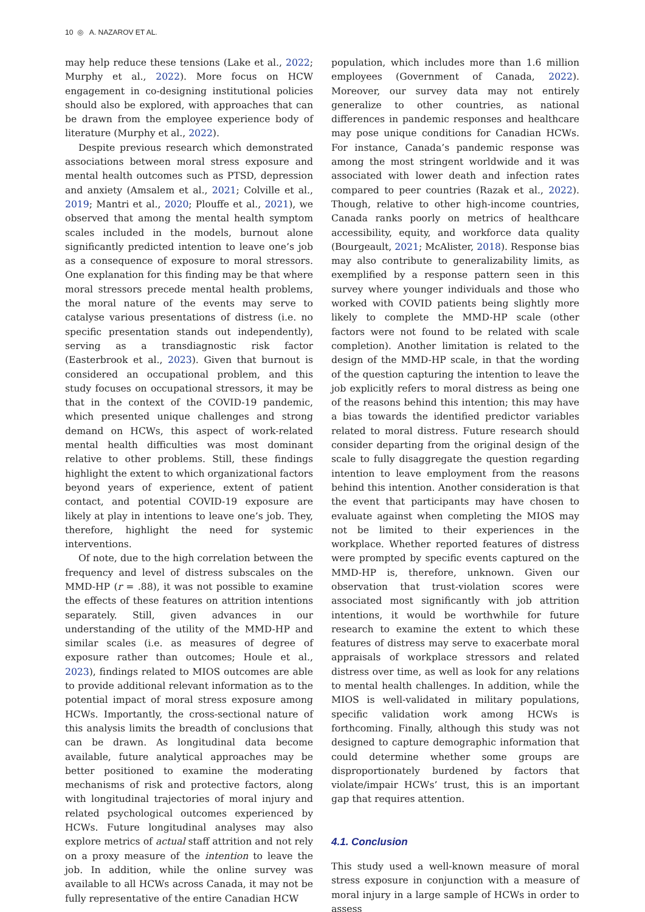10 ◎ A. NAZAROV ET AL.
may help reduce these tensions (Lake et al., 2022; Murphy et al., 2022). More focus on HCW engagement in co-designing institutional policies should also be explored, with approaches that can be drawn from the employee experience body of literature (Murphy et al., 2022).
Despite previous research which demonstrated associations between moral stress exposure and mental health outcomes such as PTSD, depression and anxiety (Amsalem et al., 2021; Colville et al., 2019; Mantri et al., 2020; Plouffe et al., 2021), we observed that among the mental health symptom scales included in the models, burnout alone significantly predicted intention to leave one’s job as a consequence of exposure to moral stressors. One explanation for this finding may be that where moral stressors precede mental health problems, the moral nature of the events may serve to catalyse various presentations of distress (i.e. no specific presentation stands out independently), serving as a transdiagnostic risk factor (Easterbrook et al., 2023). Given that burnout is considered an occupational problem, and this study focuses on occupational stressors, it may be that in the context of the COVID-19 pandemic, which presented unique challenges and strong demand on HCWs, this aspect of work-related mental health difficulties was most dominant relative to other problems. Still, these findings highlight the extent to which organizational factors beyond years of experience, extent of patient contact, and potential COVID-19 exposure are likely at play in intentions to leave one’s job. They, therefore, highlight the need for systemic interventions.
Of note, due to the high correlation between the frequency and level of distress subscales on the MMD-HP (r = .88), it was not possible to examine the effects of these features on attrition intentions separately. Still, given advances in our understanding of the utility of the MMD-HP and similar scales (i.e. as measures of degree of exposure rather than outcomes; Houle et al., 2023), findings related to MIOS outcomes are able to provide additional relevant information as to the potential impact of moral stress exposure among HCWs. Importantly, the cross-sectional nature of this analysis limits the breadth of conclusions that can be drawn. As longitudinal data become available, future analytical approaches may be better positioned to examine the moderating mechanisms of risk and protective factors, along with longitudinal trajectories of moral injury and related psychological outcomes experienced by HCWs. Future longitudinal analyses may also explore metrics of actual staff attrition and not rely on a proxy measure of the intention to leave the job. In addition, while the online survey was available to all HCWs across Canada, it may not be fully representative of the entire Canadian HCW
population, which includes more than 1.6 million employees (Government of Canada, 2022). Moreover, our survey data may not entirely generalize to other countries, as national differences in pandemic responses and healthcare may pose unique conditions for Canadian HCWs. For instance, Canada’s pandemic response was among the most stringent worldwide and it was associated with lower death and infection rates compared to peer countries (Razak et al., 2022). Though, relative to other high-income countries, Canada ranks poorly on metrics of healthcare accessibility, equity, and workforce data quality (Bourgeault, 2021; McAlister, 2018). Response bias may also contribute to generalizability limits, as exemplified by a response pattern seen in this survey where younger individuals and those who worked with COVID patients being slightly more likely to complete the MMD-HP scale (other factors were not found to be related with scale completion). Another limitation is related to the design of the MMD-HP scale, in that the wording of the question capturing the intention to leave the job explicitly refers to moral distress as being one of the reasons behind this intention; this may have a bias towards the identified predictor variables related to moral distress. Future research should consider departing from the original design of the scale to fully disaggregate the question regarding intention to leave employment from the reasons behind this intention. Another consideration is that the event that participants may have chosen to evaluate against when completing the MIOS may not be limited to their experiences in the workplace. Whether reported features of distress were prompted by specific events captured on the MMD-HP is, therefore, unknown. Given our observation that trust-violation scores were associated most significantly with job attrition intentions, it would be worthwhile for future research to examine the extent to which these features of distress may serve to exacerbate moral appraisals of workplace stressors and related distress over time, as well as look for any relations to mental health challenges. In addition, while the MIOS is well-validated in military populations, specific validation work among HCWs is forthcoming. Finally, although this study was not designed to capture demographic information that could determine whether some groups are disproportionately burdened by factors that violate/impair HCWs’ trust, this is an important gap that requires attention.
4.1. Conclusion
This study used a well-known measure of moral stress exposure in conjunction with a measure of moral injury in a large sample of HCWs in order to assess